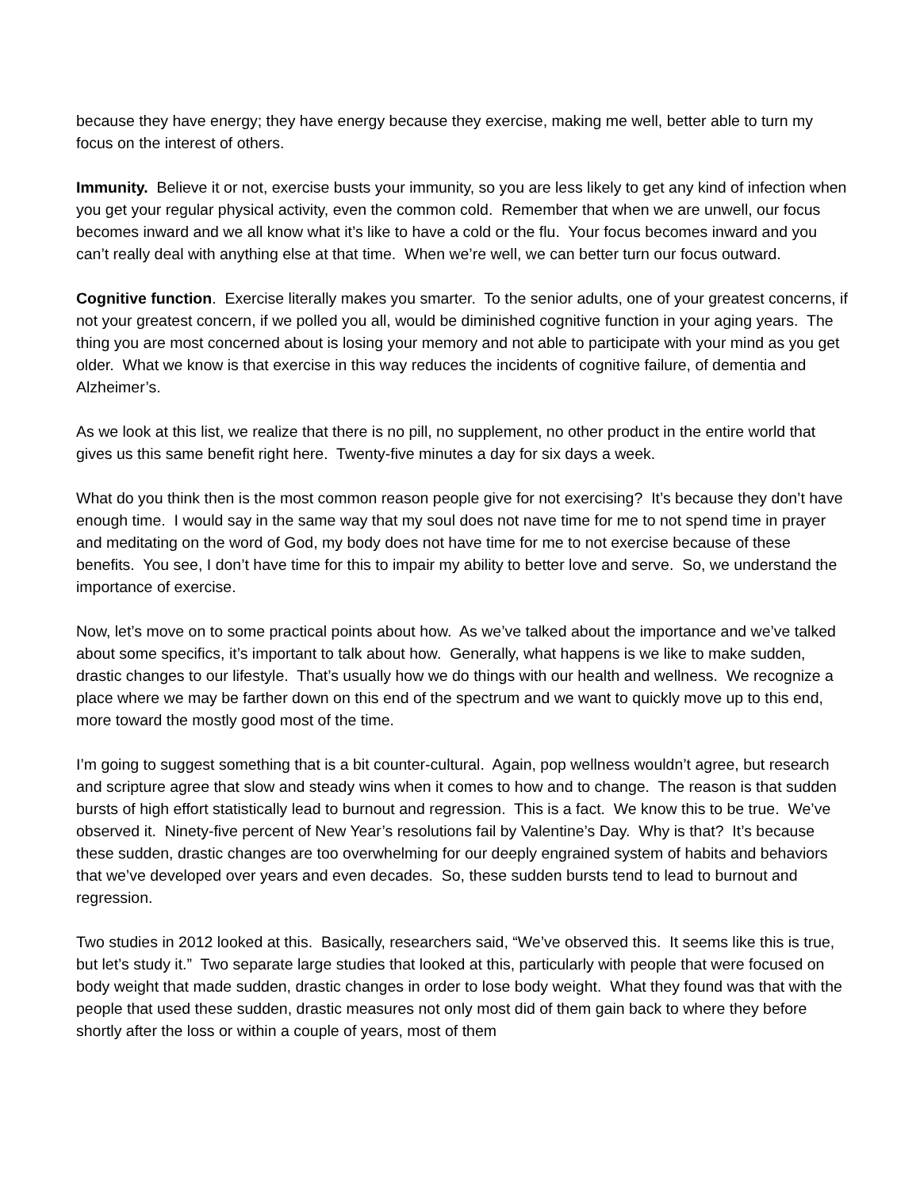because they have energy; they have energy because they exercise, making me well, better able to turn my focus on the interest of others.
Immunity. Believe it or not, exercise busts your immunity, so you are less likely to get any kind of infection when you get your regular physical activity, even the common cold. Remember that when we are unwell, our focus becomes inward and we all know what it’s like to have a cold or the flu. Your focus becomes inward and you can’t really deal with anything else at that time. When we’re well, we can better turn our focus outward.
Cognitive function. Exercise literally makes you smarter. To the senior adults, one of your greatest concerns, if not your greatest concern, if we polled you all, would be diminished cognitive function in your aging years. The thing you are most concerned about is losing your memory and not able to participate with your mind as you get older. What we know is that exercise in this way reduces the incidents of cognitive failure, of dementia and Alzheimer’s.
As we look at this list, we realize that there is no pill, no supplement, no other product in the entire world that gives us this same benefit right here. Twenty-five minutes a day for six days a week.
What do you think then is the most common reason people give for not exercising? It’s because they don’t have enough time. I would say in the same way that my soul does not nave time for me to not spend time in prayer and meditating on the word of God, my body does not have time for me to not exercise because of these benefits. You see, I don’t have time for this to impair my ability to better love and serve. So, we understand the importance of exercise.
Now, let’s move on to some practical points about how. As we’ve talked about the importance and we’ve talked about some specifics, it’s important to talk about how. Generally, what happens is we like to make sudden, drastic changes to our lifestyle. That’s usually how we do things with our health and wellness. We recognize a place where we may be farther down on this end of the spectrum and we want to quickly move up to this end, more toward the mostly good most of the time.
I’m going to suggest something that is a bit counter-cultural. Again, pop wellness wouldn’t agree, but research and scripture agree that slow and steady wins when it comes to how and to change. The reason is that sudden bursts of high effort statistically lead to burnout and regression. This is a fact. We know this to be true. We’ve observed it. Ninety-five percent of New Year’s resolutions fail by Valentine’s Day. Why is that? It’s because these sudden, drastic changes are too overwhelming for our deeply engrained system of habits and behaviors that we’ve developed over years and even decades. So, these sudden bursts tend to lead to burnout and regression.
Two studies in 2012 looked at this. Basically, researchers said, “We’ve observed this. It seems like this is true, but let’s study it.” Two separate large studies that looked at this, particularly with people that were focused on body weight that made sudden, drastic changes in order to lose body weight. What they found was that with the people that used these sudden, drastic measures not only most did of them gain back to where they before shortly after the loss or within a couple of years, most of them